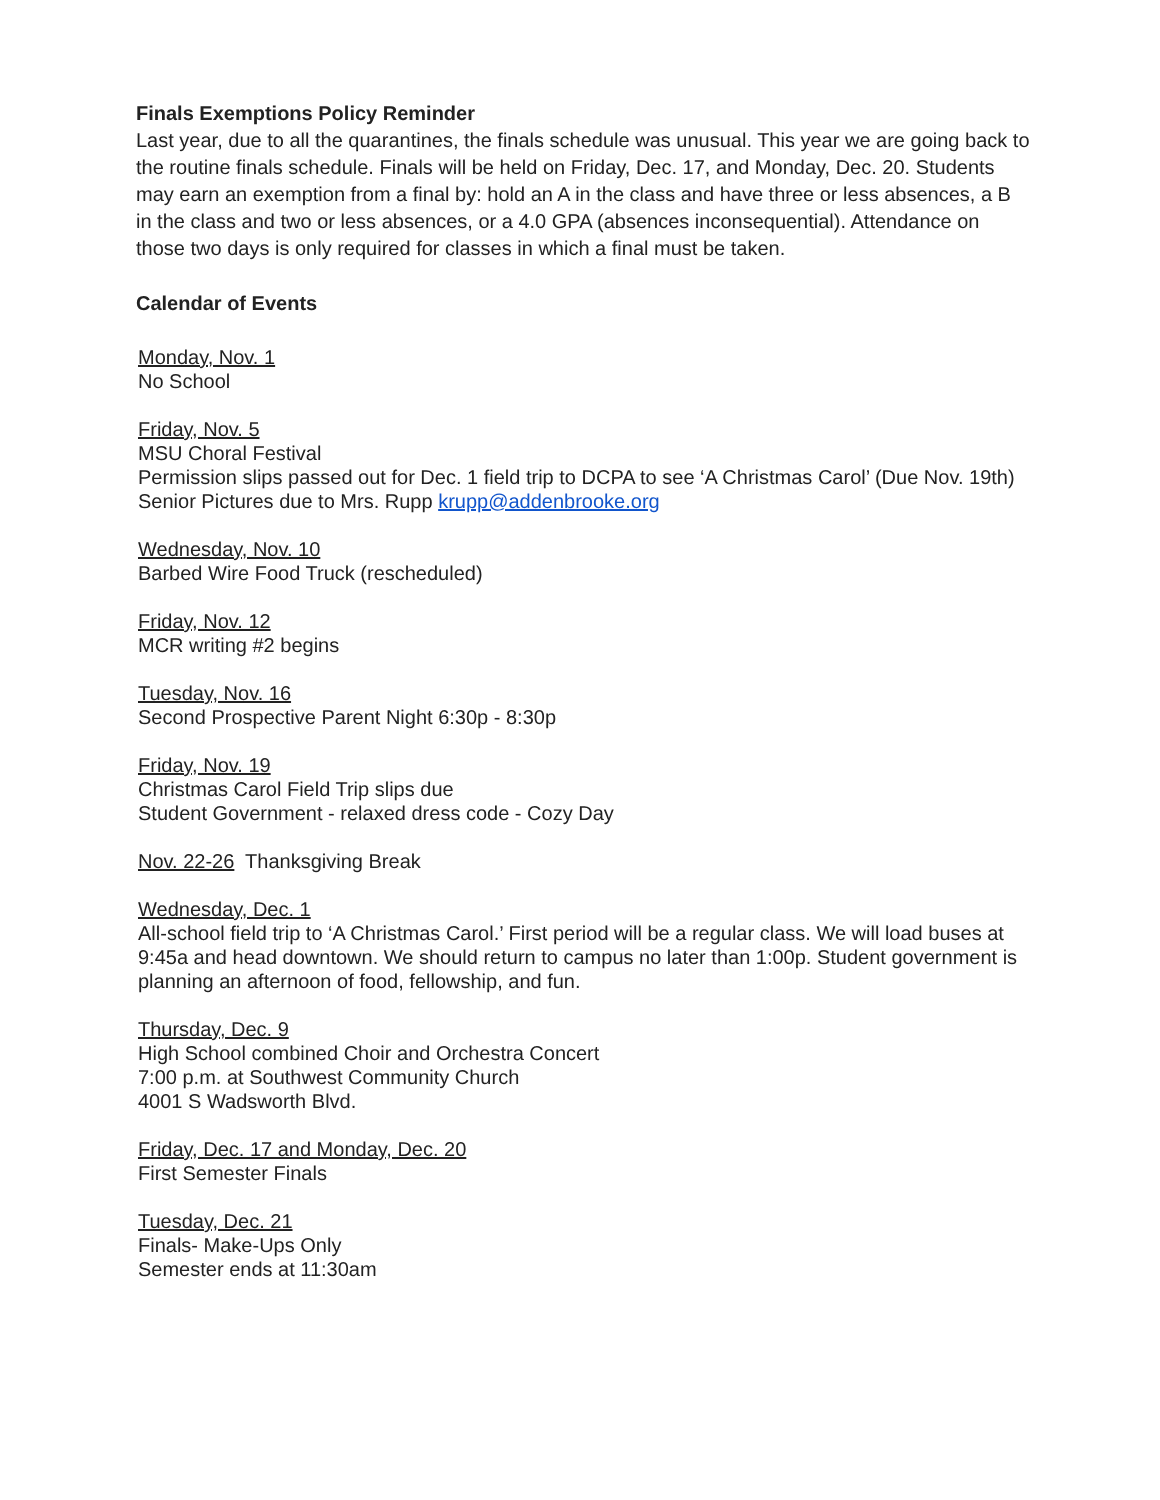Finals Exemptions Policy Reminder
Last year, due to all the quarantines, the finals schedule was unusual. This year we are going back to the routine finals schedule. Finals will be held on Friday, Dec. 17, and Monday, Dec. 20. Students may earn an exemption from a final by: hold an A in the class and have three or less absences, a B in the class and two or less absences, or a 4.0 GPA (absences inconsequential). Attendance on those two days is only required for classes in which a final must be taken.
Calendar of Events
Monday, Nov. 1
No School
Friday, Nov. 5
MSU Choral Festival
Permission slips passed out for Dec. 1 field trip to DCPA to see ‘A Christmas Carol’ (Due Nov. 19th)
Senior Pictures due to Mrs. Rupp krupp@addenbrooke.org
Wednesday, Nov. 10
Barbed Wire Food Truck (rescheduled)
Friday, Nov. 12
MCR writing #2 begins
Tuesday, Nov. 16
Second Prospective Parent Night 6:30p - 8:30p
Friday, Nov. 19
Christmas Carol Field Trip slips due
Student Government - relaxed dress code - Cozy Day
Nov. 22-26 Thanksgiving Break
Wednesday, Dec. 1
All-school field trip to ‘A Christmas Carol.’ First period will be a regular class. We will load buses at 9:45a and head downtown. We should return to campus no later than 1:00p. Student government is planning an afternoon of food, fellowship, and fun.
Thursday, Dec. 9
High School combined Choir and Orchestra Concert
7:00 p.m. at Southwest Community Church
4001 S Wadsworth Blvd.
Friday, Dec. 17 and Monday, Dec. 20
First Semester Finals
Tuesday, Dec. 21
Finals- Make-Ups Only
Semester ends at 11:30am